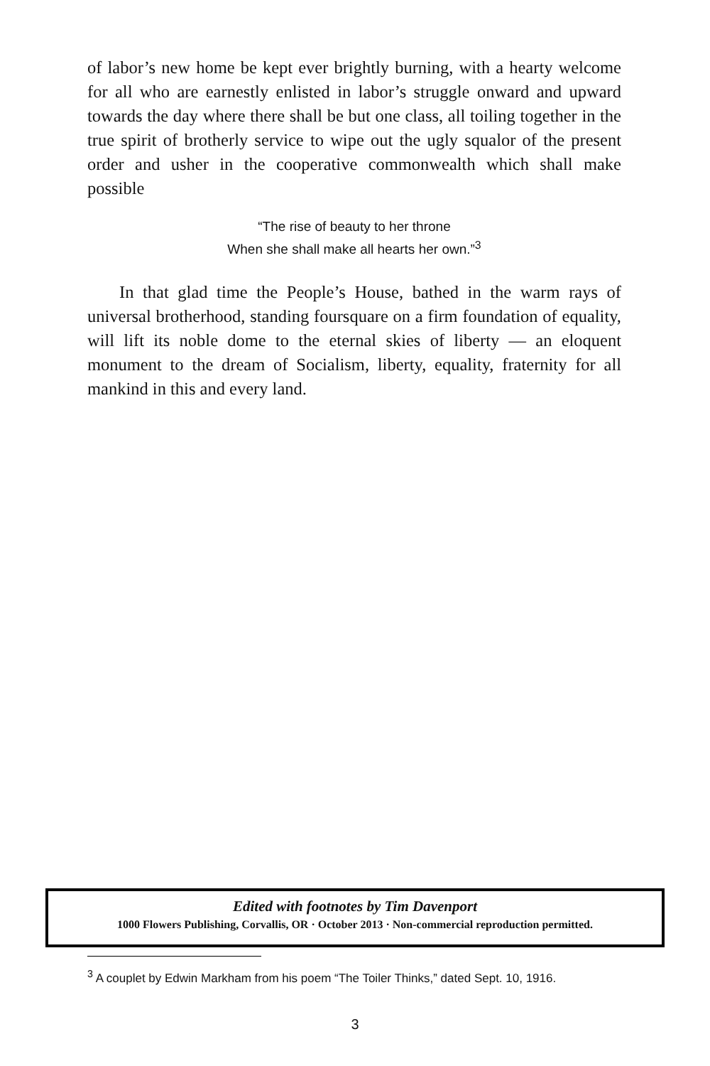of labor’s new home be kept ever brightly burning, with a hearty welcome for all who are earnestly enlisted in labor’s struggle onward and upward towards the day where there shall be but one class, all toiling together in the true spirit of brotherly service to wipe out the ugly squalor of the present order and usher in the cooperative commonwealth which shall make possible
“The rise of beauty to her throne
When she shall make all hearts her own.”<sup>3</sup>
In that glad time the People’s House, bathed in the warm rays of universal brotherhood, standing foursquare on a firm foundation of equality, will lift its noble dome to the eternal skies of liberty — an eloquent monument to the dream of Socialism, liberty, equality, fraternity for all mankind in this and every land.
Edited with footnotes by Tim Davenport
1000 Flowers Publishing, Corvallis, OR · October 2013 · Non-commercial reproduction permitted.
<sup>3</sup> A couplet by Edwin Markham from his poem “The Toiler Thinks,” dated Sept. 10, 1916.
3